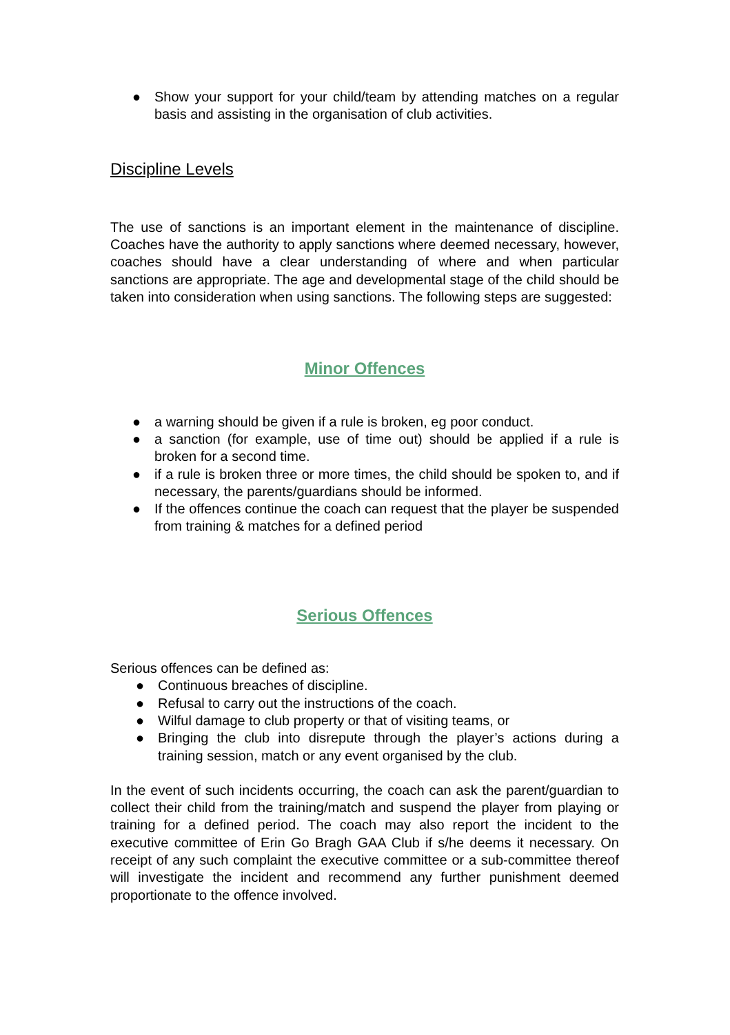● Show your support for your child/team by attending matches on a regular basis and assisting in the organisation of club activities.
Discipline Levels
The use of sanctions is an important element in the maintenance of discipline. Coaches have the authority to apply sanctions where deemed necessary, however, coaches should have a clear understanding of where and when particular sanctions are appropriate. The age and developmental stage of the child should be taken into consideration when using sanctions. The following steps are suggested:
Minor Offences
● a warning should be given if a rule is broken, eg poor conduct.
● a sanction (for example, use of time out) should be applied if a rule is broken for a second time.
● if a rule is broken three or more times, the child should be spoken to, and if necessary, the parents/guardians should be informed.
● If the offences continue the coach can request that the player be suspended from training & matches for a defined period
Serious Offences
Serious offences can be defined as:
● Continuous breaches of discipline.
● Refusal to carry out the instructions of the coach.
● Wilful damage to club property or that of visiting teams, or
● Bringing the club into disrepute through the player’s actions during a training session, match or any event organised by the club.
In the event of such incidents occurring, the coach can ask the parent/guardian to collect their child from the training/match and suspend the player from playing or training for a defined period. The coach may also report the incident to the executive committee of Erin Go Bragh GAA Club if s/he deems it necessary. On receipt of any such complaint the executive committee or a sub-committee thereof will investigate the incident and recommend any further punishment deemed proportionate to the offence involved.